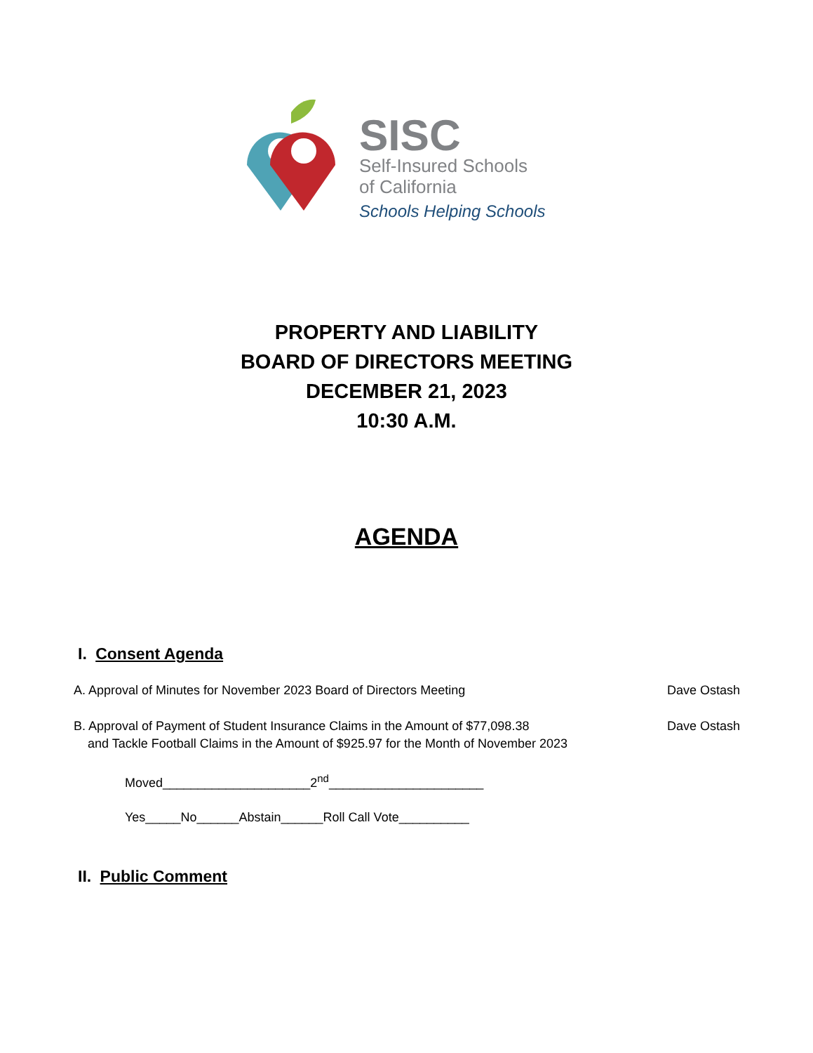SISC
Self-Insured Schools
of California
Schools Helping Schools
PROPERTY AND LIABILITY
BOARD OF DIRECTORS MEETING
DECEMBER 21, 2023
10:30 A.M.
AGENDA
I. Consent Agenda
A. Approval of Minutes for November 2023 Board of Directors Meeting Dave Ostash
B. Approval of Payment of Student Insurance Claims in the Amount of $77,098.38
and Tackle Football Claims in the Amount of $925.97 for the Month of November 2023 Dave Ostash
Moved_____________________2<sup>nd</sup>______________________
Yes_____No______Abstain______Roll Call Vote__________
II. Public Comment